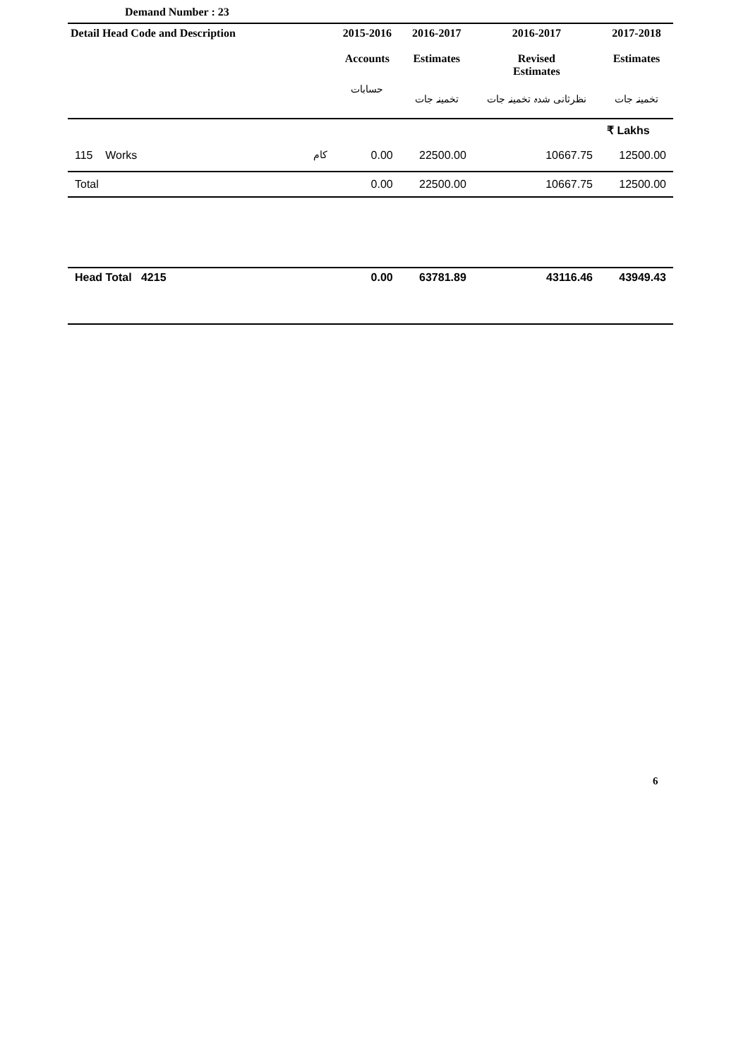Demand Number : 23
| Detail Head Code and Description | 2015-2016 Accounts | 2016-2017 Estimates | 2016-2017 Revised Estimates | 2017-2018 Estimates |
| --- | --- | --- | --- | --- |
| | حسابات | تخمینہ جات | نظرثانی شدہ تخمینہ جات | تخمینہ جات |
| | | | | ₹ Lakhs |
| 115 Works کام | 0.00 | 22500.00 | 10667.75 | 12500.00 |
| Total | 0.00 | 22500.00 | 10667.75 | 12500.00 |
| Head Total 4215 | 0.00 | 63781.89 | 43116.46 | 43949.43 |
6